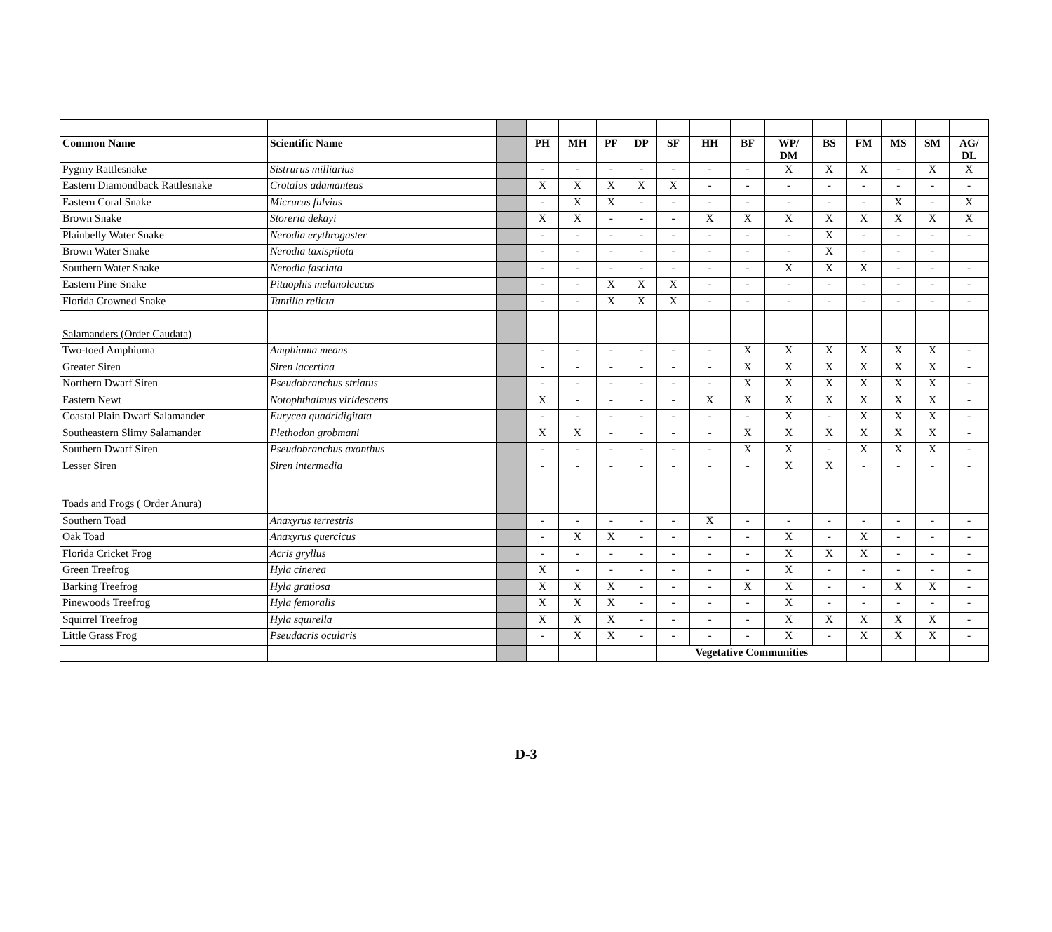| Common Name | Scientific Name | | PH | MH | PF | DP | SF | HH | BF | WP/ DM | BS | FM | MS | SM | AG/ DL |
| --- | --- | --- | --- | --- | --- | --- | --- | --- | --- | --- | --- | --- | --- | --- | --- |
| Pygmy Rattlesnake | Sistrurus milliarius | | - | - | - | - | - | - | - | X | X | X | - | X | X |
| Eastern Diamondback Rattlesnake | Crotalus adamanteus | | X | X | X | X | X | - | - | - | - | - | - | - | - |
| Eastern Coral Snake | Micrurus fulvius | | - | X | X | - | - | - | - | - | - | - | X | - | X |
| Brown Snake | Storeria dekayi | | X | X | - | - | - | X | X | X | X | X | X | X | X |
| Plainbelly Water Snake | Nerodia erythrogaster | | - | - | - | - | - | - | - | - | X | - | - | - | - |
| Brown Water Snake | Nerodia taxispilota | | - | - | - | - | - | - | - | - | X | - | - | - | |
| Southern Water Snake | Nerodia fasciata | | - | - | - | - | - | - | - | X | X | X | - | - | - |
| Eastern Pine Snake | Pituophis melanoleucus | | - | - | X | X | X | - | - | - | - | - | - | - | - |
| Florida Crowned Snake | Tantilla relicta | | - | - | X | X | X | - | - | - | - | - | - | - | - |
| Salamanders (Order Caudata) | | | | | | | | | | | | | | | |
| Two-toed Amphiuma | Amphiuma means | | - | - | - | - | - | - | X | X | X | X | X | X | - |
| Greater Siren | Siren lacertina | | - | - | - | - | - | - | X | X | X | X | X | X | - |
| Northern Dwarf Siren | Pseudobranchus striatus | | - | - | - | - | - | - | X | X | X | X | X | X | - |
| Eastern Newt | Notophthalmus viridescens | | X | - | - | - | - | X | X | X | X | X | X | X | - |
| Coastal Plain Dwarf Salamander | Eurycea quadridigitata | | - | - | - | - | - | - | - | X | - | X | X | X | - |
| Southeastern Slimy Salamander | Plethodon grobmani | | X | X | - | - | - | - | X | X | X | X | X | X | - |
| Southern Dwarf Siren | Pseudobranchus axanthus | | - | - | - | - | - | - | X | X | - | X | X | X | - |
| Lesser Siren | Siren intermedia | | - | - | - | - | - | - | - | X | X | - | - | - | - |
| Toads and Frogs ( Order Anura) | | | | | | | | | | | | | | | |
| Southern Toad | Anaxyrus terrestris | | - | - | - | - | - | X | - | - | - | - | - | - | - |
| Oak Toad | Anaxyrus quercicus | | - | X | X | - | - | - | - | X | - | X | - | - | - |
| Florida Cricket Frog | Acris gryllus | | - | - | - | - | - | - | - | X | X | X | - | - | - |
| Green Treefrog | Hyla cinerea | | X | - | - | - | - | - | - | X | - | - | - | - | - |
| Barking Treefrog | Hyla gratiosa | | X | X | X | - | - | - | X | X | - | - | X | X | - |
| Pinewoods Treefrog | Hyla femoralis | | X | X | X | - | - | - | - | X | - | - | - | - | - |
| Squirrel Treefrog | Hyla squirella | | X | X | X | - | - | - | - | X | X | X | X | X | - |
| Little Grass Frog | Pseudacris ocularis | | - | X | X | - | - | - | - | X | - | X | X | X | - |
| | | | | | | | Vegetative Communities | | | | | | | | |
D-3